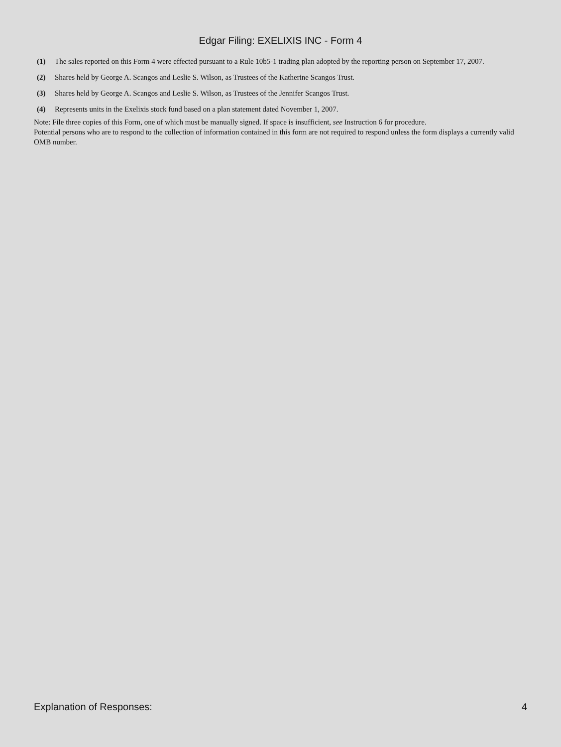Edgar Filing: EXELIXIS INC - Form 4
| (1) | The sales reported on this Form 4 were effected pursuant to a Rule 10b5-1 trading plan adopted by the reporting person on September 17, 2007. |
| (2) | Shares held by George A. Scangos and Leslie S. Wilson, as Trustees of the Katherine Scangos Trust. |
| (3) | Shares held by George A. Scangos and Leslie S. Wilson, as Trustees of the Jennifer Scangos Trust. |
| (4) | Represents units in the Exelixis stock fund based on a plan statement dated November 1, 2007. |
Note: File three copies of this Form, one of which must be manually signed. If space is insufficient, see Instruction 6 for procedure.
Potential persons who are to respond to the collection of information contained in this form are not required to respond unless the form displays a currently valid OMB number.
Explanation of Responses: 4